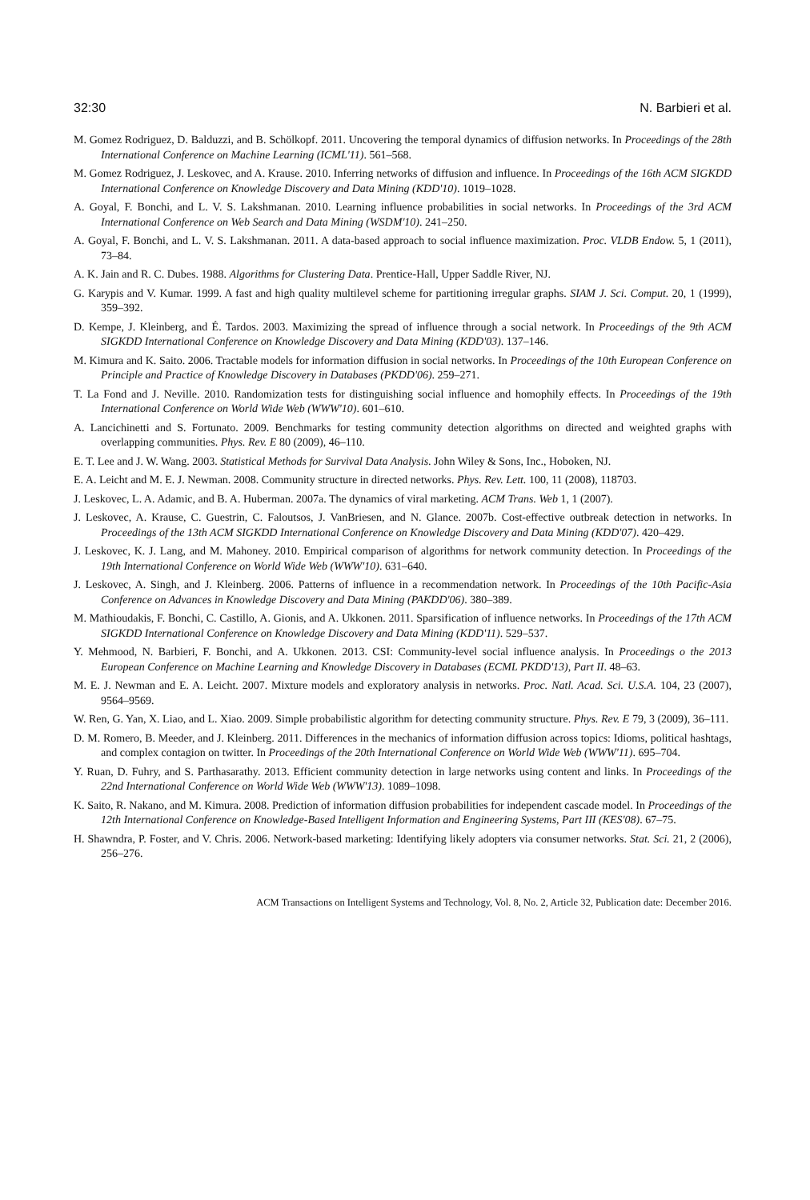32:30 N. Barbieri et al.
M. Gomez Rodriguez, D. Balduzzi, and B. Schölkopf. 2011. Uncovering the temporal dynamics of diffusion networks. In Proceedings of the 28th International Conference on Machine Learning (ICML'11). 561–568.
M. Gomez Rodriguez, J. Leskovec, and A. Krause. 2010. Inferring networks of diffusion and influence. In Proceedings of the 16th ACM SIGKDD International Conference on Knowledge Discovery and Data Mining (KDD'10). 1019–1028.
A. Goyal, F. Bonchi, and L. V. S. Lakshmanan. 2010. Learning influence probabilities in social networks. In Proceedings of the 3rd ACM International Conference on Web Search and Data Mining (WSDM'10). 241–250.
A. Goyal, F. Bonchi, and L. V. S. Lakshmanan. 2011. A data-based approach to social influence maximization. Proc. VLDB Endow. 5, 1 (2011), 73–84.
A. K. Jain and R. C. Dubes. 1988. Algorithms for Clustering Data. Prentice-Hall, Upper Saddle River, NJ.
G. Karypis and V. Kumar. 1999. A fast and high quality multilevel scheme for partitioning irregular graphs. SIAM J. Sci. Comput. 20, 1 (1999), 359–392.
D. Kempe, J. Kleinberg, and É. Tardos. 2003. Maximizing the spread of influence through a social network. In Proceedings of the 9th ACM SIGKDD International Conference on Knowledge Discovery and Data Mining (KDD'03). 137–146.
M. Kimura and K. Saito. 2006. Tractable models for information diffusion in social networks. In Proceedings of the 10th European Conference on Principle and Practice of Knowledge Discovery in Databases (PKDD'06). 259–271.
T. La Fond and J. Neville. 2010. Randomization tests for distinguishing social influence and homophily effects. In Proceedings of the 19th International Conference on World Wide Web (WWW'10). 601–610.
A. Lancichinetti and S. Fortunato. 2009. Benchmarks for testing community detection algorithms on directed and weighted graphs with overlapping communities. Phys. Rev. E 80 (2009), 46–110.
E. T. Lee and J. W. Wang. 2003. Statistical Methods for Survival Data Analysis. John Wiley & Sons, Inc., Hoboken, NJ.
E. A. Leicht and M. E. J. Newman. 2008. Community structure in directed networks. Phys. Rev. Lett. 100, 11 (2008), 118703.
J. Leskovec, L. A. Adamic, and B. A. Huberman. 2007a. The dynamics of viral marketing. ACM Trans. Web 1, 1 (2007).
J. Leskovec, A. Krause, C. Guestrin, C. Faloutsos, J. VanBriesen, and N. Glance. 2007b. Cost-effective outbreak detection in networks. In Proceedings of the 13th ACM SIGKDD International Conference on Knowledge Discovery and Data Mining (KDD'07). 420–429.
J. Leskovec, K. J. Lang, and M. Mahoney. 2010. Empirical comparison of algorithms for network community detection. In Proceedings of the 19th International Conference on World Wide Web (WWW'10). 631–640.
J. Leskovec, A. Singh, and J. Kleinberg. 2006. Patterns of influence in a recommendation network. In Proceedings of the 10th Pacific-Asia Conference on Advances in Knowledge Discovery and Data Mining (PAKDD'06). 380–389.
M. Mathioudakis, F. Bonchi, C. Castillo, A. Gionis, and A. Ukkonen. 2011. Sparsification of influence networks. In Proceedings of the 17th ACM SIGKDD International Conference on Knowledge Discovery and Data Mining (KDD'11). 529–537.
Y. Mehmood, N. Barbieri, F. Bonchi, and A. Ukkonen. 2013. CSI: Community-level social influence analysis. In Proceedings o the 2013 European Conference on Machine Learning and Knowledge Discovery in Databases (ECML PKDD'13), Part II. 48–63.
M. E. J. Newman and E. A. Leicht. 2007. Mixture models and exploratory analysis in networks. Proc. Natl. Acad. Sci. U.S.A. 104, 23 (2007), 9564–9569.
W. Ren, G. Yan, X. Liao, and L. Xiao. 2009. Simple probabilistic algorithm for detecting community structure. Phys. Rev. E 79, 3 (2009), 36–111.
D. M. Romero, B. Meeder, and J. Kleinberg. 2011. Differences in the mechanics of information diffusion across topics: Idioms, political hashtags, and complex contagion on twitter. In Proceedings of the 20th International Conference on World Wide Web (WWW'11). 695–704.
Y. Ruan, D. Fuhry, and S. Parthasarathy. 2013. Efficient community detection in large networks using content and links. In Proceedings of the 22nd International Conference on World Wide Web (WWW'13). 1089–1098.
K. Saito, R. Nakano, and M. Kimura. 2008. Prediction of information diffusion probabilities for independent cascade model. In Proceedings of the 12th International Conference on Knowledge-Based Intelligent Information and Engineering Systems, Part III (KES'08). 67–75.
H. Shawndra, P. Foster, and V. Chris. 2006. Network-based marketing: Identifying likely adopters via consumer networks. Stat. Sci. 21, 2 (2006), 256–276.
ACM Transactions on Intelligent Systems and Technology, Vol. 8, No. 2, Article 32, Publication date: December 2016.